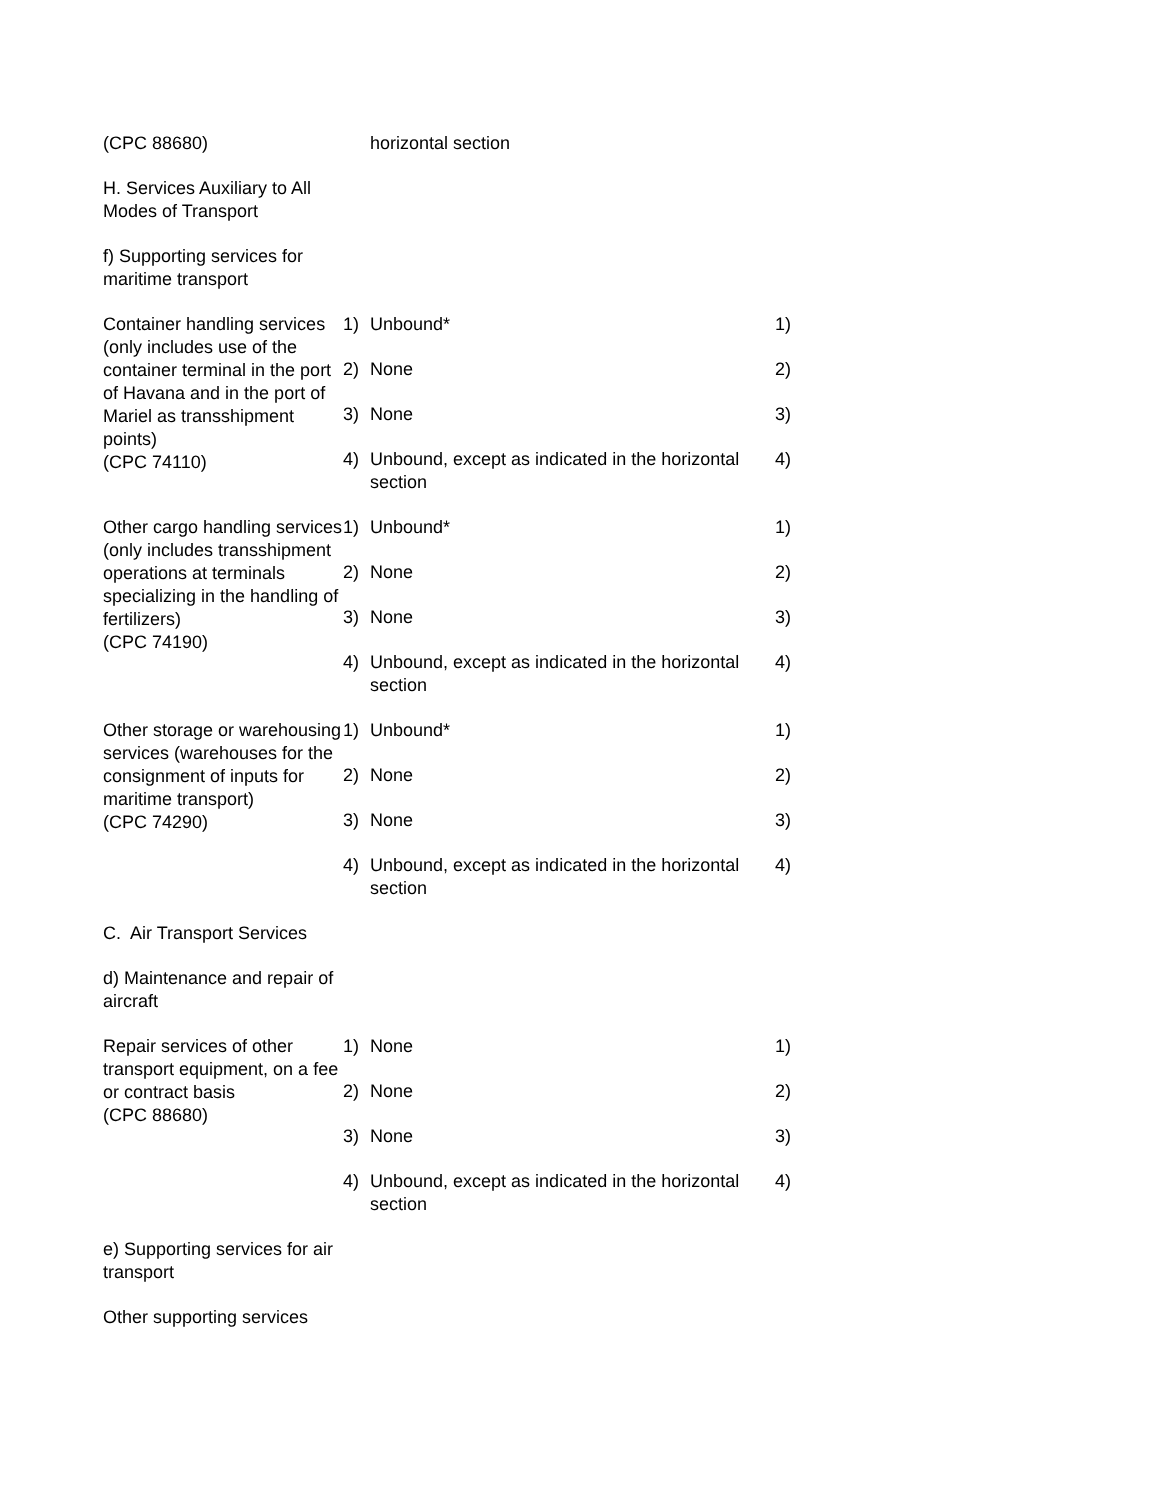| (CPC 88680) | | horizontal section | |
| H. Services Auxiliary to All Modes of Transport | | | |
| f) Supporting services for maritime transport | | | |
| Container handling services (only includes use of the container terminal in the port of Havana and in the port of Mariel as transshipment points) (CPC 74110) | 1) | Unbound* | 1) |
| | 2) | None | 2) |
| | 3) | None | 3) |
| | 4) | Unbound, except as indicated in the horizontal section | 4) |
| Other cargo handling services (only includes transshipment operations at terminals specializing in the handling of fertilizers) (CPC 74190) | 1) | Unbound* | 1) |
| | 2) | None | 2) |
| | 3) | None | 3) |
| | 4) | Unbound, except as indicated in the horizontal section | 4) |
| Other storage or warehousing services (warehouses for the consignment of inputs for maritime transport) (CPC 74290) | 1) | Unbound* | 1) |
| | 2) | None | 2) |
| | 3) | None | 3) |
| | 4) | Unbound, except as indicated in the horizontal section | 4) |
| C. Air Transport Services | | | |
| d) Maintenance and repair of aircraft | | | |
| Repair services of other transport equipment, on a fee or contract basis (CPC 88680) | 1) | None | 1) |
| | 2) | None | 2) |
| | 3) | None | 3) |
| | 4) | Unbound, except as indicated in the horizontal section | 4) |
| e) Supporting services for air transport | | | |
| Other supporting services | | | |